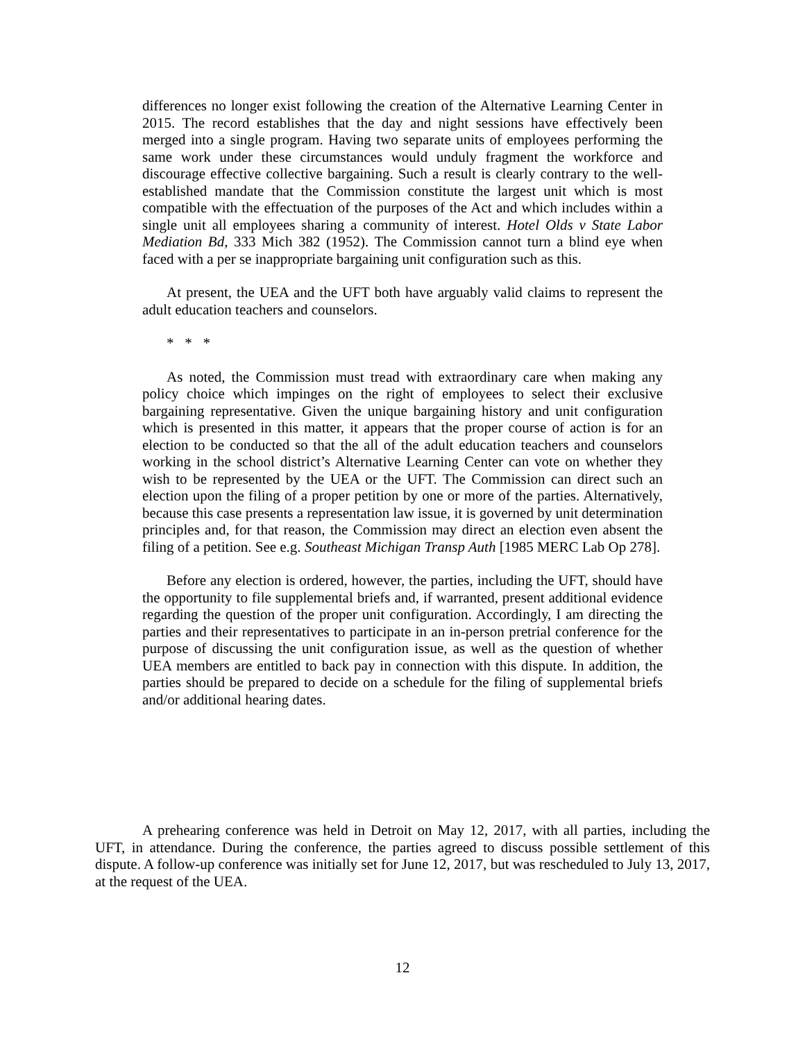differences no longer exist following the creation of the Alternative Learning Center in 2015. The record establishes that the day and night sessions have effectively been merged into a single program. Having two separate units of employees performing the same work under these circumstances would unduly fragment the workforce and discourage effective collective bargaining. Such a result is clearly contrary to the well-established mandate that the Commission constitute the largest unit which is most compatible with the effectuation of the purposes of the Act and which includes within a single unit all employees sharing a community of interest. Hotel Olds v State Labor Mediation Bd, 333 Mich 382 (1952). The Commission cannot turn a blind eye when faced with a per se inappropriate bargaining unit configuration such as this.
At present, the UEA and the UFT both have arguably valid claims to represent the adult education teachers and counselors.
* * *
As noted, the Commission must tread with extraordinary care when making any policy choice which impinges on the right of employees to select their exclusive bargaining representative. Given the unique bargaining history and unit configuration which is presented in this matter, it appears that the proper course of action is for an election to be conducted so that the all of the adult education teachers and counselors working in the school district’s Alternative Learning Center can vote on whether they wish to be represented by the UEA or the UFT. The Commission can direct such an election upon the filing of a proper petition by one or more of the parties. Alternatively, because this case presents a representation law issue, it is governed by unit determination principles and, for that reason, the Commission may direct an election even absent the filing of a petition. See e.g. Southeast Michigan Transp Auth [1985 MERC Lab Op 278].
Before any election is ordered, however, the parties, including the UFT, should have the opportunity to file supplemental briefs and, if warranted, present additional evidence regarding the question of the proper unit configuration. Accordingly, I am directing the parties and their representatives to participate in an in-person pretrial conference for the purpose of discussing the unit configuration issue, as well as the question of whether UEA members are entitled to back pay in connection with this dispute. In addition, the parties should be prepared to decide on a schedule for the filing of supplemental briefs and/or additional hearing dates.
A prehearing conference was held in Detroit on May 12, 2017, with all parties, including the UFT, in attendance. During the conference, the parties agreed to discuss possible settlement of this dispute. A follow-up conference was initially set for June 12, 2017, but was rescheduled to July 13, 2017, at the request of the UEA.
12